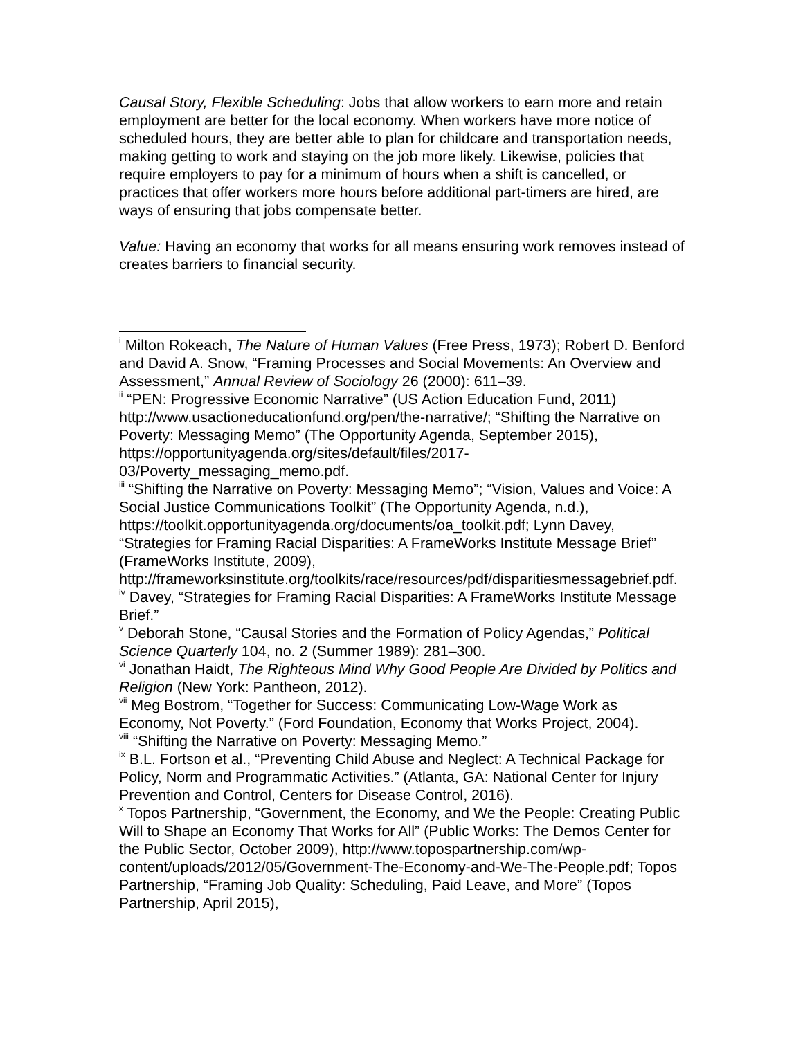Causal Story, Flexible Scheduling: Jobs that allow workers to earn more and retain employment are better for the local economy. When workers have more notice of scheduled hours, they are better able to plan for childcare and transportation needs, making getting to work and staying on the job more likely. Likewise, policies that require employers to pay for a minimum of hours when a shift is cancelled, or practices that offer workers more hours before additional part-timers are hired, are ways of ensuring that jobs compensate better.
Value: Having an economy that works for all means ensuring work removes instead of creates barriers to financial security.
<sup>i</sup> Milton Rokeach, The Nature of Human Values (Free Press, 1973); Robert D. Benford and David A. Snow, “Framing Processes and Social Movements: An Overview and Assessment,” Annual Review of Sociology 26 (2000): 611–39.
<sup>ii</sup> “PEN: Progressive Economic Narrative” (US Action Education Fund, 2011) http://www.usactioneducationfund.org/pen/the-narrative/; “Shifting the Narrative on Poverty: Messaging Memo” (The Opportunity Agenda, September 2015), https://opportunityagenda.org/sites/default/files/2017-03/Poverty_messaging_memo.pdf.
<sup>iii</sup> “Shifting the Narrative on Poverty: Messaging Memo”; “Vision, Values and Voice: A Social Justice Communications Toolkit” (The Opportunity Agenda, n.d.), https://toolkit.opportunityagenda.org/documents/oa_toolkit.pdf; Lynn Davey, “Strategies for Framing Racial Disparities: A FrameWorks Institute Message Brief” (FrameWorks Institute, 2009), http://frameworksinstitute.org/toolkits/race/resources/pdf/disparitiesmessagebrief.pdf.
<sup>iv</sup> Davey, “Strategies for Framing Racial Disparities: A FrameWorks Institute Message Brief.”
<sup>v</sup> Deborah Stone, “Causal Stories and the Formation of Policy Agendas,” Political Science Quarterly 104, no. 2 (Summer 1989): 281–300.
<sup>vi</sup> Jonathan Haidt, The Righteous Mind Why Good People Are Divided by Politics and Religion (New York: Pantheon, 2012).
<sup>vii</sup> Meg Bostrom, “Together for Success: Communicating Low-Wage Work as Economy, Not Poverty.” (Ford Foundation, Economy that Works Project, 2004).
<sup>viii</sup> “Shifting the Narrative on Poverty: Messaging Memo.”
<sup>ix</sup> B.L. Fortson et al., “Preventing Child Abuse and Neglect: A Technical Package for Policy, Norm and Programmatic Activities.” (Atlanta, GA: National Center for Injury Prevention and Control, Centers for Disease Control, 2016).
<sup>x</sup> Topos Partnership, “Government, the Economy, and We the People: Creating Public Will to Shape an Economy That Works for All” (Public Works: The Demos Center for the Public Sector, October 2009), http://www.topospartnership.com/wp-content/uploads/2012/05/Government-The-Economy-and-We-The-People.pdf; Topos Partnership, “Framing Job Quality: Scheduling, Paid Leave, and More” (Topos Partnership, April 2015),